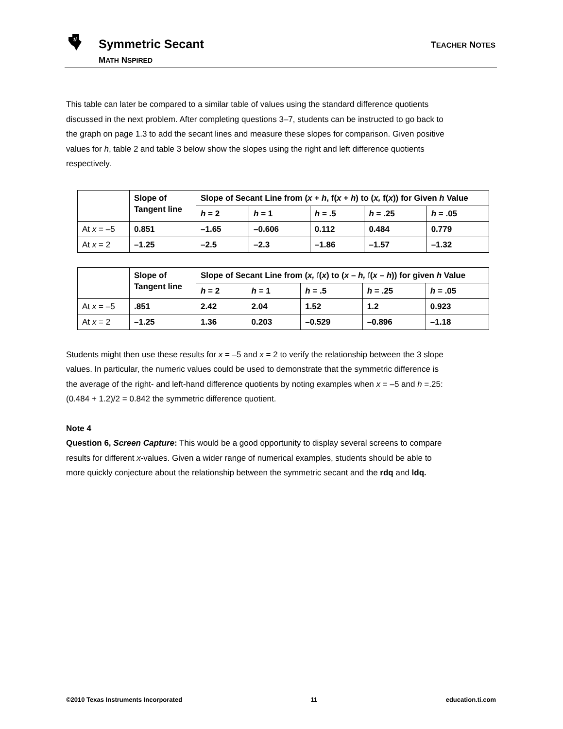ti
Symmetric Secant
MATH NSPIRED
TEACHER NOTES
This table can later be compared to a similar table of values using the standard difference quotients discussed in the next problem. After completing questions 3–7, students can be instructed to go back to the graph on page 1.3 to add the secant lines and measure these slopes for comparison. Given positive values for h, table 2 and table 3 below show the slopes using the right and left difference quotients respectively.
| | Slope of Tangent line | Slope of Secant Line from ( x + h , f( x + h ) to ( x, f( x )) for Given h Value | | | | |
| | | h = 2 | h = 1 | h = .5 | h = .25 | h = .05 |
| At x = –5 | 0.851 | –1.65 | –0.606 | 0.112 | 0.484 | 0.779 |
| At x = 2 | –1.25 | –2.5 | –2.3 | –1.86 | –1.57 | –1.32 |
| | Slope of Tangent line | Slope of Secant Line from ( x, f ( x ) to ( x – h, f ( x – h )) for given h Value | | | | |
| | | h = 2 | h = 1 | h = .5 | h = .25 | h = .05 |
| At x = –5 | .851 | 2.42 | 2.04 | 1.52 | 1.2 | 0.923 |
| At x = 2 | –1.25 | 1.36 | 0.203 | –0.529 | –0.896 | –1.18 |
Students might then use these results for x = –5 and x = 2 to verify the relationship between the 3 slope values. In particular, the numeric values could be used to demonstrate that the symmetric difference is the average of the right- and left-hand difference quotients by noting examples when x = –5 and h =.25: (0.484 + 1.2)/2 = 0.842 the symmetric difference quotient.
Note 4
Question 6, Screen Capture: This would be a good opportunity to display several screens to compare results for different x-values. Given a wider range of numerical examples, students should be able to more quickly conjecture about the relationship between the symmetric secant and the rdq and ldq.
©2010 Texas Instruments Incorporated 11 education.ti.com